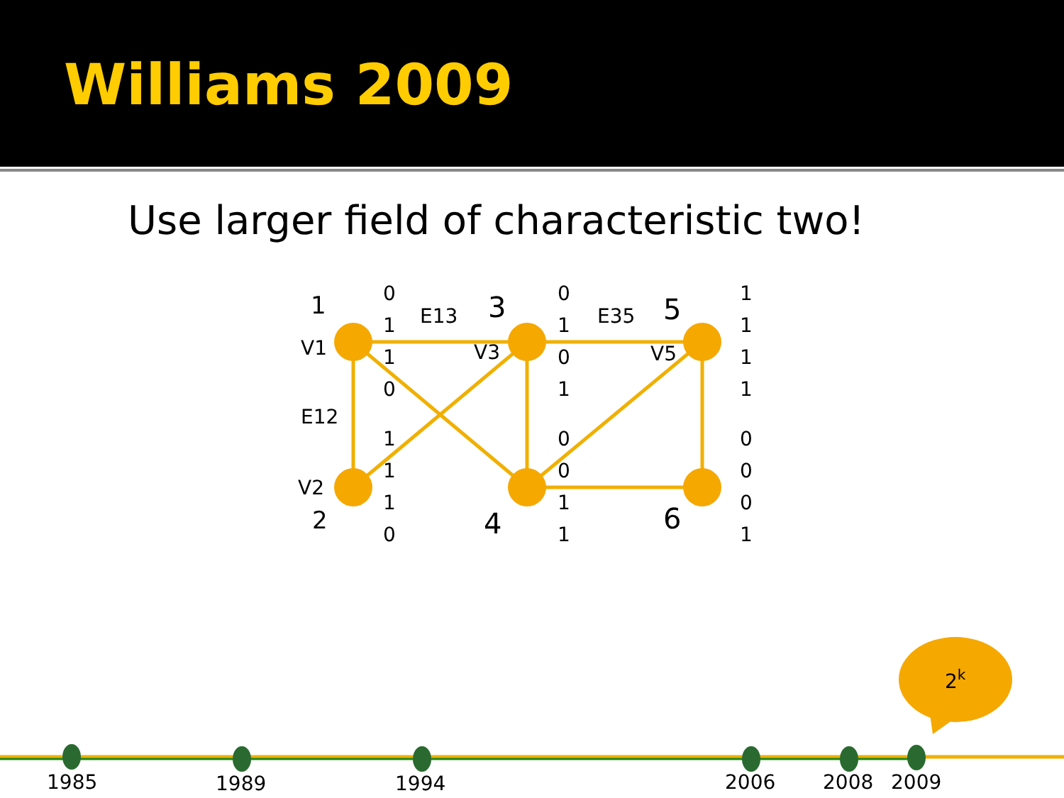Williams 2009
Use larger field of characteristic two!
1
V1
E12
V2
2
E13
3
V3
4
E35
5
V5
6
0
1
1
0
1
1
1
0
0
1
0
1
0
0
1
1
1
1
1
1
0
0
0
1
2k
1985
1989
1994
2006
2008
2009